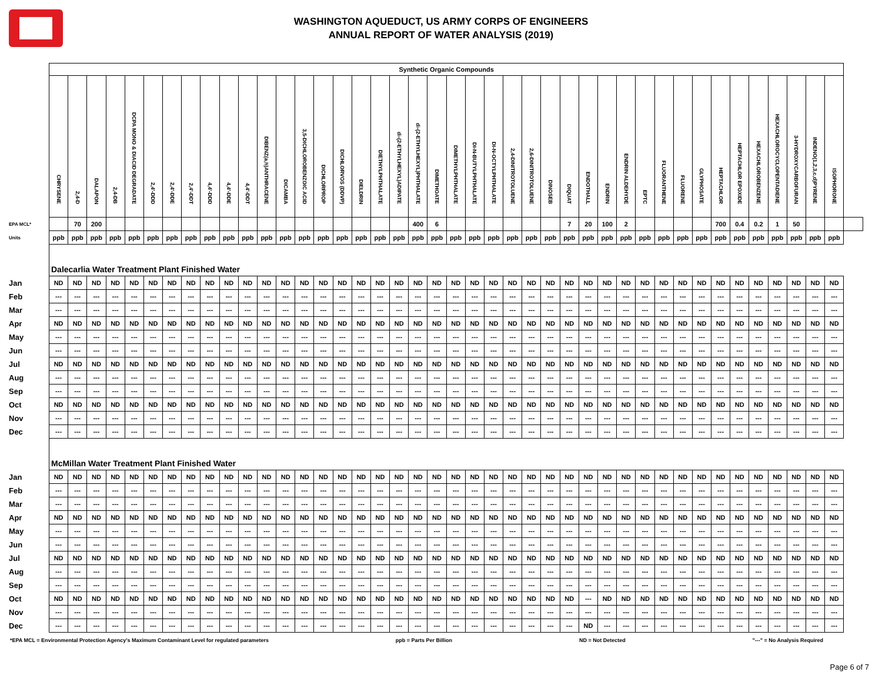WASHINGTON AQUEDUCT, US ARMY CORPS OF ENGINEERS
ANNUAL REPORT OF WATER ANALYSIS (2019)
| | Synthetic Organic Compounds | | | | | | | | | | | | | | | | | | | | | | | | | | | | | | | | | | | | | | | | | | |
| --- | --- | --- | --- | --- | --- | --- | --- | --- | --- | --- | --- | --- | --- | --- | --- | --- | --- | --- | --- | --- | --- | --- | --- | --- | --- | --- | --- | --- | --- | --- | --- | --- | --- | --- | --- | --- | --- | --- | --- | --- | --- | --- | --- |
| | CHRYSENE | 2,4-D | DALAPON | 2,4-DB | DCPA MONO & DIACID DEGRADATE | 2,4'-DDD | 2,4'-DDE | 2,4'-DDT | 4,4'-DDD | 4,4'-DDE | 4,4'-DDT | DIBENZ(a,h)ANTHRACENE | DICAMBA | 3,5-DICHLOROBENZOIC ACID | DICHLORPROP | DICHLORVOS (DDVP) | DIELDRIN | DIETHYLPHTHALATE | di-(2-ETHYLHEXYL)ADIPATE | di-(2-ETHYLHEXYL)PHTHALATE | DIMETHOATE | DIMETHYLPHTHALATE | DI-N-BUTYLPHTHALATE | DI-N-OCTYLPHTHALATE | 2,4-DINITROTOLUENE | 2,6-DINITROTOLUENE | DINOSEB | DIQUAT | ENDOTHALL | ENDRIN | ENDRIN ALDEHYDE | EPTC | FLUORANTHENE | FLUORENE | GLYPHOSATE | HEPTACHLOR | HEPTACHLOR EPOXIDE | HEXACHLOROBENZENE | HEXACHLOROCYCLOPENTADIENE | 3-HYDROXYCARBOFURAN | INDENO(1,2,3,c,d)PYRENE | ISOPHORONE | |
| EPA MCL* | | 70 | 200 | | | | | | | | | | | | | | | | | 400 | 6 | | | | | | | 7 | 20 | 100 | 2 | | | | | 700 | 0.4 | 0.2 | 1 | 50 | | | |
| Units | ppb | ppb | ppb | ppb | ppb | ppb | ppb | ppb | ppb | ppb | ppb | ppb | ppb | ppb | ppb | ppb | ppb | ppb | ppb | ppb | ppb | ppb | ppb | ppb | ppb | ppb | ppb | ppb | ppb | ppb | ppb | ppb | ppb | ppb | ppb | ppb | ppb | ppb | ppb | ppb | ppb | ppb | |
| | Dalecarlia Water Treatment Plant Finished Water | | | | | | | | | | | | | | | | | | | | | | | | | | | | | | | | | | | | | | | | | | |
| Jan | ND | ND | ND | ND | ND | ND | ND | ND | ND | ND | ND | ND | ND | ND | ND | ND | ND | ND | ND | ND | ND | ND | ND | ND | ND | ND | ND | ND | ND | ND | ND | ND | ND | ND | ND | ND | ND | ND | ND | ND | ND | ND | |
| Feb | --- | --- | --- | --- | --- | --- | --- | --- | --- | --- | --- | --- | --- | --- | --- | --- | --- | --- | --- | --- | --- | --- | --- | --- | --- | --- | --- | --- | --- | --- | --- | --- | --- | --- | --- | --- | --- | --- | --- | --- | --- | --- | |
| Mar | --- | --- | --- | --- | --- | --- | --- | --- | --- | --- | --- | --- | --- | --- | --- | --- | --- | --- | --- | --- | --- | --- | --- | --- | --- | --- | --- | --- | --- | --- | --- | --- | --- | --- | --- | --- | --- | --- | --- | --- | --- | --- | |
| Apr | ND | ND | ND | ND | ND | ND | ND | ND | ND | ND | ND | ND | ND | ND | ND | ND | ND | ND | ND | ND | ND | ND | ND | ND | ND | ND | ND | ND | ND | ND | ND | ND | ND | ND | ND | ND | ND | ND | ND | ND | ND | ND | |
| May | --- | --- | --- | --- | --- | --- | --- | --- | --- | --- | --- | --- | --- | --- | --- | --- | --- | --- | --- | --- | --- | --- | --- | --- | --- | --- | --- | --- | --- | --- | --- | --- | --- | --- | --- | --- | --- | --- | --- | --- | --- | --- | |
| Jun | --- | --- | --- | --- | --- | --- | --- | --- | --- | --- | --- | --- | --- | --- | --- | --- | --- | --- | --- | --- | --- | --- | --- | --- | --- | --- | --- | --- | --- | --- | --- | --- | --- | --- | --- | --- | --- | --- | --- | --- | --- | --- | |
| Jul | ND | ND | ND | ND | ND | ND | ND | ND | ND | ND | ND | ND | ND | ND | ND | ND | ND | ND | ND | ND | ND | ND | ND | ND | ND | ND | ND | ND | ND | ND | ND | ND | ND | ND | ND | ND | ND | ND | ND | ND | ND | ND | |
| Aug | --- | --- | --- | --- | --- | --- | --- | --- | --- | --- | --- | --- | --- | --- | --- | --- | --- | --- | --- | --- | --- | --- | --- | --- | --- | --- | --- | --- | --- | --- | --- | --- | --- | --- | --- | --- | --- | --- | --- | --- | --- | --- | |
| Sep | --- | --- | --- | --- | --- | --- | --- | --- | --- | --- | --- | --- | --- | --- | --- | --- | --- | --- | --- | --- | --- | --- | --- | --- | --- | --- | --- | --- | --- | --- | --- | --- | --- | --- | --- | --- | --- | --- | --- | --- | --- | --- | |
| Oct | ND | ND | ND | ND | ND | ND | ND | ND | ND | ND | ND | ND | ND | ND | ND | ND | ND | ND | ND | ND | ND | ND | ND | ND | ND | ND | ND | ND | ND | ND | ND | ND | ND | ND | ND | ND | ND | ND | ND | ND | ND | ND | |
| Nov | --- | --- | --- | --- | --- | --- | --- | --- | --- | --- | --- | --- | --- | --- | --- | --- | --- | --- | --- | --- | --- | --- | --- | --- | --- | --- | --- | --- | --- | --- | --- | --- | --- | --- | --- | --- | --- | --- | --- | --- | --- | --- | |
| Dec | --- | --- | --- | --- | --- | --- | --- | --- | --- | --- | --- | --- | --- | --- | --- | --- | --- | --- | --- | --- | --- | --- | --- | --- | --- | --- | --- | --- | --- | --- | --- | --- | --- | --- | --- | --- | --- | --- | --- | --- | --- | --- | |
| | McMillan Water Treatment Plant Finished Water | | | | | | | | | | | | | | | | | | | | | | | | | | | | | | | | | | | | | | | | | | |
| Jan | ND | ND | ND | ND | ND | ND | ND | ND | ND | ND | ND | ND | ND | ND | ND | ND | ND | ND | ND | ND | ND | ND | ND | ND | ND | ND | ND | ND | ND | ND | ND | ND | ND | ND | ND | ND | ND | ND | ND | ND | ND | ND | |
| Feb | --- | --- | --- | --- | --- | --- | --- | --- | --- | --- | --- | --- | --- | --- | --- | --- | --- | --- | --- | --- | --- | --- | --- | --- | --- | --- | --- | --- | --- | --- | --- | --- | --- | --- | --- | --- | --- | --- | --- | --- | --- | --- | |
| Mar | --- | --- | --- | --- | --- | --- | --- | --- | --- | --- | --- | --- | --- | --- | --- | --- | --- | --- | --- | --- | --- | --- | --- | --- | --- | --- | --- | --- | --- | --- | --- | --- | --- | --- | --- | --- | --- | --- | --- | --- | --- | --- | |
| Apr | ND | ND | ND | ND | ND | ND | ND | ND | ND | ND | ND | ND | ND | ND | ND | ND | ND | ND | ND | ND | ND | ND | ND | ND | ND | ND | ND | ND | ND | ND | ND | ND | ND | ND | ND | ND | ND | ND | ND | ND | ND | ND | |
| May | --- | --- | --- | --- | --- | --- | --- | --- | --- | --- | --- | --- | --- | --- | --- | --- | --- | --- | --- | --- | --- | --- | --- | --- | --- | --- | --- | --- | --- | --- | --- | --- | --- | --- | --- | --- | --- | --- | --- | --- | --- | --- | |
| Jun | --- | --- | --- | --- | --- | --- | --- | --- | --- | --- | --- | --- | --- | --- | --- | --- | --- | --- | --- | --- | --- | --- | --- | --- | --- | --- | --- | --- | --- | --- | --- | --- | --- | --- | --- | --- | --- | --- | --- | --- | --- | --- | |
| Jul | ND | ND | ND | ND | ND | ND | ND | ND | ND | ND | ND | ND | ND | ND | ND | ND | ND | ND | ND | ND | ND | ND | ND | ND | ND | ND | ND | ND | ND | ND | ND | ND | ND | ND | ND | ND | ND | ND | ND | ND | ND | ND | |
| Aug | --- | --- | --- | --- | --- | --- | --- | --- | --- | --- | --- | --- | --- | --- | --- | --- | --- | --- | --- | --- | --- | --- | --- | --- | --- | --- | --- | --- | --- | --- | --- | --- | --- | --- | --- | --- | --- | --- | --- | --- | --- | --- | |
| Sep | --- | --- | --- | --- | --- | --- | --- | --- | --- | --- | --- | --- | --- | --- | --- | --- | --- | --- | --- | --- | --- | --- | --- | --- | --- | --- | --- | --- | --- | --- | --- | --- | --- | --- | --- | --- | --- | --- | --- | --- | --- | --- | |
| Oct | ND | ND | ND | ND | ND | ND | ND | ND | ND | ND | ND | ND | ND | ND | ND | ND | ND | ND | ND | ND | ND | ND | ND | ND | ND | ND | ND | ND | --- | ND | ND | ND | ND | ND | ND | ND | ND | ND | ND | ND | ND | ND | |
| Nov | --- | --- | --- | --- | --- | --- | --- | --- | --- | --- | --- | --- | --- | --- | --- | --- | --- | --- | --- | --- | --- | --- | --- | --- | --- | --- | --- | --- | --- | --- | --- | --- | --- | --- | --- | --- | --- | --- | --- | --- | --- | --- | |
| Dec | --- | --- | --- | --- | --- | --- | --- | --- | --- | --- | --- | --- | --- | --- | --- | --- | --- | --- | --- | --- | --- | --- | --- | --- | --- | --- | --- | --- | ND | --- | --- | --- | --- | --- | --- | --- | --- | --- | --- | --- | --- | --- | |
*EPA MCL = Environmental Protection Agency's Maximum Contaminant Level for regulated parameters ppb = Parts Per Billion ND = Not Detected "---" = No Analysis Required
Page 6 of 7